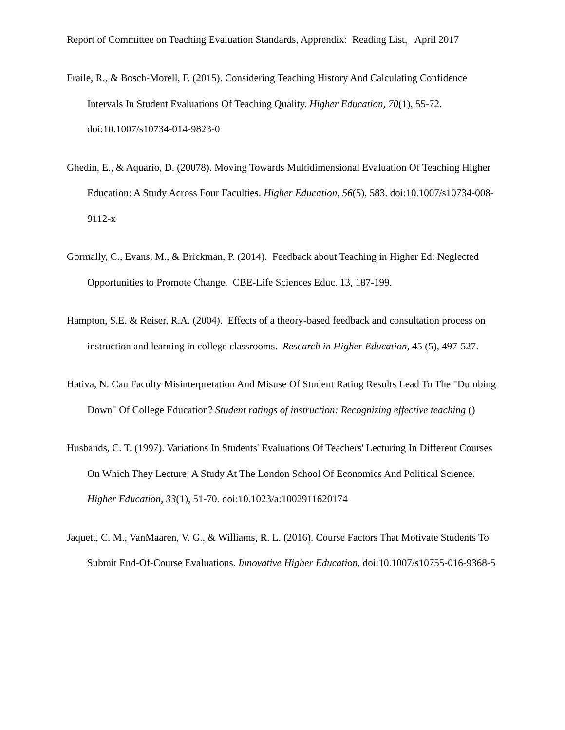Report of Committee on Teaching Evaluation Standards, Apprendix: Reading List, April 2017
Fraile, R., & Bosch-Morell, F. (2015). Considering Teaching History And Calculating Confidence Intervals In Student Evaluations Of Teaching Quality. Higher Education, 70(1), 55-72. doi:10.1007/s10734-014-9823-0
Ghedin, E., & Aquario, D. (20078). Moving Towards Multidimensional Evaluation Of Teaching Higher Education: A Study Across Four Faculties. Higher Education, 56(5), 583. doi:10.1007/s10734-008-9112-x
Gormally, C., Evans, M., & Brickman, P. (2014). Feedback about Teaching in Higher Ed: Neglected Opportunities to Promote Change. CBE-Life Sciences Educ. 13, 187-199.
Hampton, S.E. & Reiser, R.A. (2004). Effects of a theory-based feedback and consultation process on instruction and learning in college classrooms. Research in Higher Education, 45 (5), 497-527.
Hativa, N. Can Faculty Misinterpretation And Misuse Of Student Rating Results Lead To The "Dumbing Down" Of College Education? Student ratings of instruction: Recognizing effective teaching ()
Husbands, C. T. (1997). Variations In Students' Evaluations Of Teachers' Lecturing In Different Courses On Which They Lecture: A Study At The London School Of Economics And Political Science. Higher Education, 33(1), 51-70. doi:10.1023/a:1002911620174
Jaquett, C. M., VanMaaren, V. G., & Williams, R. L. (2016). Course Factors That Motivate Students To Submit End-Of-Course Evaluations. Innovative Higher Education, doi:10.1007/s10755-016-9368-5